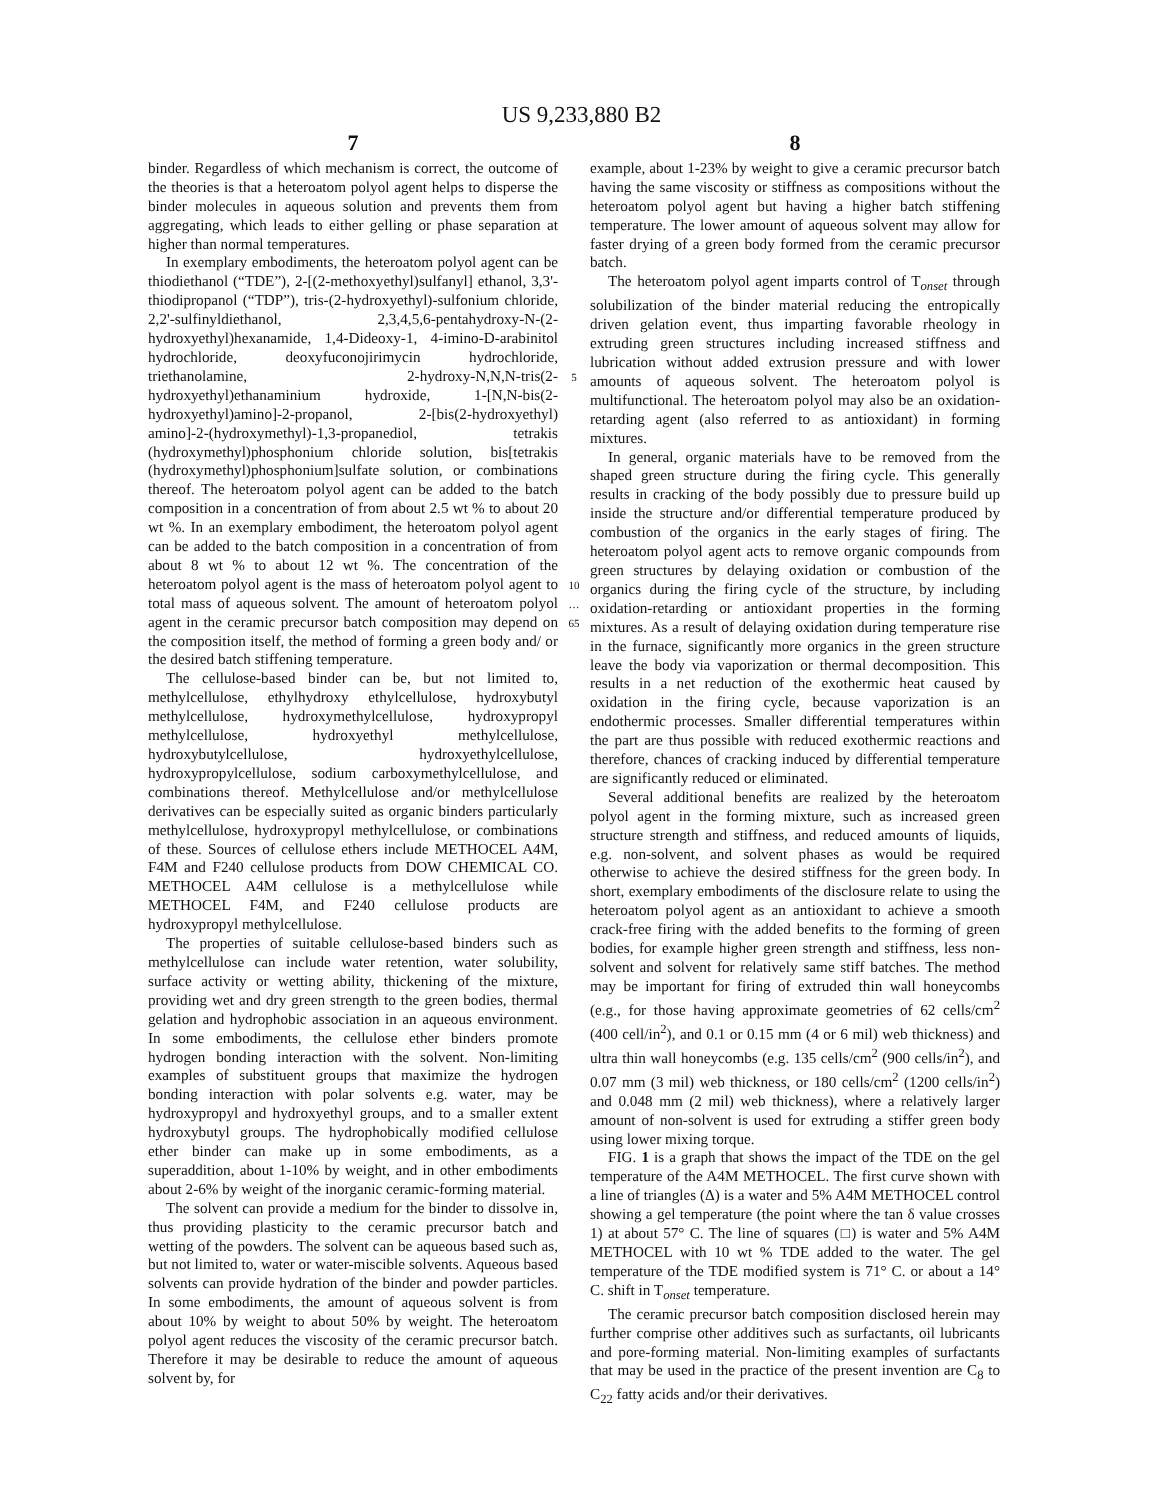US 9,233,880 B2
7
binder. Regardless of which mechanism is correct, the outcome of the theories is that a heteroatom polyol agent helps to disperse the binder molecules in aqueous solution and prevents them from aggregating, which leads to either gelling or phase separation at higher than normal temperatures.
In exemplary embodiments, the heteroatom polyol agent can be thiodiethanol (“TDE”), 2-[(2-methoxyethyl)sulfanyl] ethanol, 3,3'-thiodipropanol (“TDP”), tris-(2-hydroxyethyl)-sulfonium chloride, 2,2'-sulfinyldiethanol, 2,3,4,5,6-pentahydroxy-N-(2-hydroxyethyl)hexanamide, 1,4-Dideoxy-1, 4-imino-D-arabinitol hydrochloride, deoxyfuconojirimycin hydrochloride, triethanolamine, 2-hydroxy-N,N,N-tris(2-hydroxyethyl)ethanaminium hydroxide, 1-[N,N-bis(2-hydroxyethyl)amino]-2-propanol, 2-[bis(2-hydroxyethyl) amino]-2-(hydroxymethyl)-1,3-propanediol, tetrakis (hydroxymethyl)phosphonium chloride solution, bis[tetrakis (hydroxymethyl)phosphonium]sulfate solution, or combinations thereof. The heteroatom polyol agent can be added to the batch composition in a concentration of from about 2.5 wt % to about 20 wt %. In an exemplary embodiment, the heteroatom polyol agent can be added to the batch composition in a concentration of from about 8 wt % to about 12 wt %. The concentration of the heteroatom polyol agent is the mass of heteroatom polyol agent to total mass of aqueous solvent. The amount of heteroatom polyol agent in the ceramic precursor batch composition may depend on the composition itself, the method of forming a green body and/ or the desired batch stiffening temperature.
The cellulose-based binder can be, but not limited to, methylcellulose, ethylhydroxy ethylcellulose, hydroxybutyl methylcellulose, hydroxymethylcellulose, hydroxypropyl methylcellulose, hydroxyethyl methylcellulose, hydroxybutylcellulose, hydroxyethylcellulose, hydroxypropylcellulose, sodium carboxymethylcellulose, and combinations thereof. Methylcellulose and/or methylcellulose derivatives can be especially suited as organic binders particularly methylcellulose, hydroxypropyl methylcellulose, or combinations of these. Sources of cellulose ethers include METHOCEL A4M, F4M and F240 cellulose products from DOW CHEMICAL CO. METHOCEL A4M cellulose is a methylcellulose while METHOCEL F4M, and F240 cellulose products are hydroxypropyl methylcellulose.
The properties of suitable cellulose-based binders such as methylcellulose can include water retention, water solubility, surface activity or wetting ability, thickening of the mixture, providing wet and dry green strength to the green bodies, thermal gelation and hydrophobic association in an aqueous environment. In some embodiments, the cellulose ether binders promote hydrogen bonding interaction with the solvent. Non-limiting examples of substituent groups that maximize the hydrogen bonding interaction with polar solvents e.g. water, may be hydroxypropyl and hydroxyethyl groups, and to a smaller extent hydroxybutyl groups. The hydrophobically modified cellulose ether binder can make up in some embodiments, as a superaddition, about 1-10% by weight, and in other embodiments about 2-6% by weight of the inorganic ceramic-forming material.
The solvent can provide a medium for the binder to dissolve in, thus providing plasticity to the ceramic precursor batch and wetting of the powders. The solvent can be aqueous based such as, but not limited to, water or water-miscible solvents. Aqueous based solvents can provide hydration of the binder and powder particles. In some embodiments, the amount of aqueous solvent is from about 10% by weight to about 50% by weight. The heteroatom polyol agent reduces the viscosity of the ceramic precursor batch. Therefore it may be desirable to reduce the amount of aqueous solvent by, for
5
10 … 65
8
example, about 1-23% by weight to give a ceramic precursor batch having the same viscosity or stiffness as compositions without the heteroatom polyol agent but having a higher batch stiffening temperature. The lower amount of aqueous solvent may allow for faster drying of a green body formed from the ceramic precursor batch.
The heteroatom polyol agent imparts control of T<sub>onset</sub> through solubilization of the binder material reducing the entropically driven gelation event, thus imparting favorable rheology in extruding green structures including increased stiffness and lubrication without added extrusion pressure and with lower amounts of aqueous solvent. The heteroatom polyol is multifunctional. The heteroatom polyol may also be an oxidation-retarding agent (also referred to as antioxidant) in forming mixtures.
In general, organic materials have to be removed from the shaped green structure during the firing cycle. This generally results in cracking of the body possibly due to pressure build up inside the structure and/or differential temperature produced by combustion of the organics in the early stages of firing. The heteroatom polyol agent acts to remove organic compounds from green structures by delaying oxidation or combustion of the organics during the firing cycle of the structure, by including oxidation-retarding or antioxidant properties in the forming mixtures. As a result of delaying oxidation during temperature rise in the furnace, significantly more organics in the green structure leave the body via vaporization or thermal decomposition. This results in a net reduction of the exothermic heat caused by oxidation in the firing cycle, because vaporization is an endothermic processes. Smaller differential temperatures within the part are thus possible with reduced exothermic reactions and therefore, chances of cracking induced by differential temperature are significantly reduced or eliminated.
Several additional benefits are realized by the heteroatom polyol agent in the forming mixture, such as increased green structure strength and stiffness, and reduced amounts of liquids, e.g. non-solvent, and solvent phases as would be required otherwise to achieve the desired stiffness for the green body. In short, exemplary embodiments of the disclosure relate to using the heteroatom polyol agent as an antioxidant to achieve a smooth crack-free firing with the added benefits to the forming of green bodies, for example higher green strength and stiffness, less non-solvent and solvent for relatively same stiff batches. The method may be important for firing of extruded thin wall honeycombs (e.g., for those having approximate geometries of 62 cells/cm<sup>2</sup> (400 cell/in<sup>2</sup>), and 0.1 or 0.15 mm (4 or 6 mil) web thickness) and ultra thin wall honeycombs (e.g. 135 cells/cm<sup>2</sup> (900 cells/in<sup>2</sup>), and 0.07 mm (3 mil) web thickness, or 180 cells/cm<sup>2</sup> (1200 cells/in<sup>2</sup>) and 0.048 mm (2 mil) web thickness), where a relatively larger amount of non-solvent is used for extruding a stiffer green body using lower mixing torque.
FIG. 1 is a graph that shows the impact of the TDE on the gel temperature of the A4M METHOCEL. The first curve shown with a line of triangles (Δ) is a water and 5% A4M METHOCEL control showing a gel temperature (the point where the tan δ value crosses 1) at about 57° C. The line of squares (□) is water and 5% A4M METHOCEL with 10 wt % TDE added to the water. The gel temperature of the TDE modified system is 71° C. or about a 14° C. shift in T<sub>onset</sub> temperature.
The ceramic precursor batch composition disclosed herein may further comprise other additives such as surfactants, oil lubricants and pore-forming material. Non-limiting examples of surfactants that may be used in the practice of the present invention are C<sub>8</sub> to C<sub>22</sub> fatty acids and/or their derivatives.